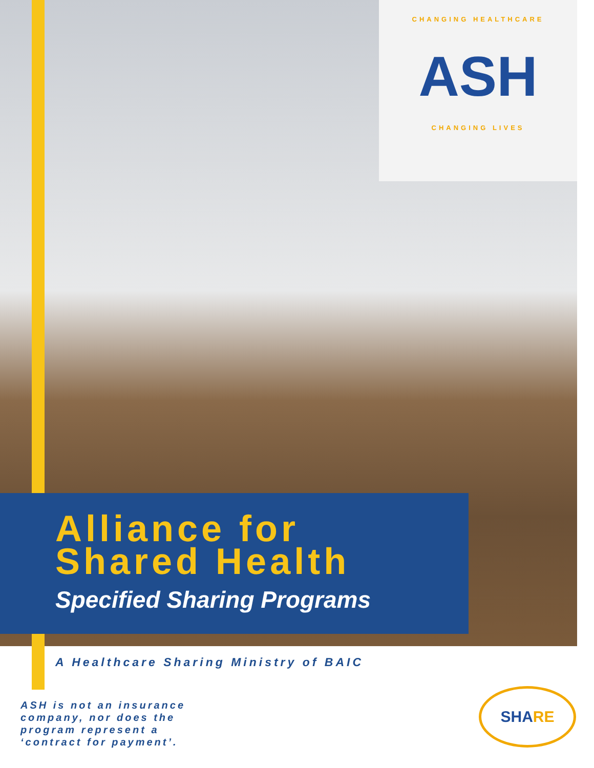CHANGING HEALTHCARE
ASH
CHANGING LIVES
Alliance for
Shared Health
Specified Sharing Programs
A Healthcare Sharing Ministry of BAIC
ASH is not an insurance
company, nor does the
program represent a
‘contract for payment’.
SHARE